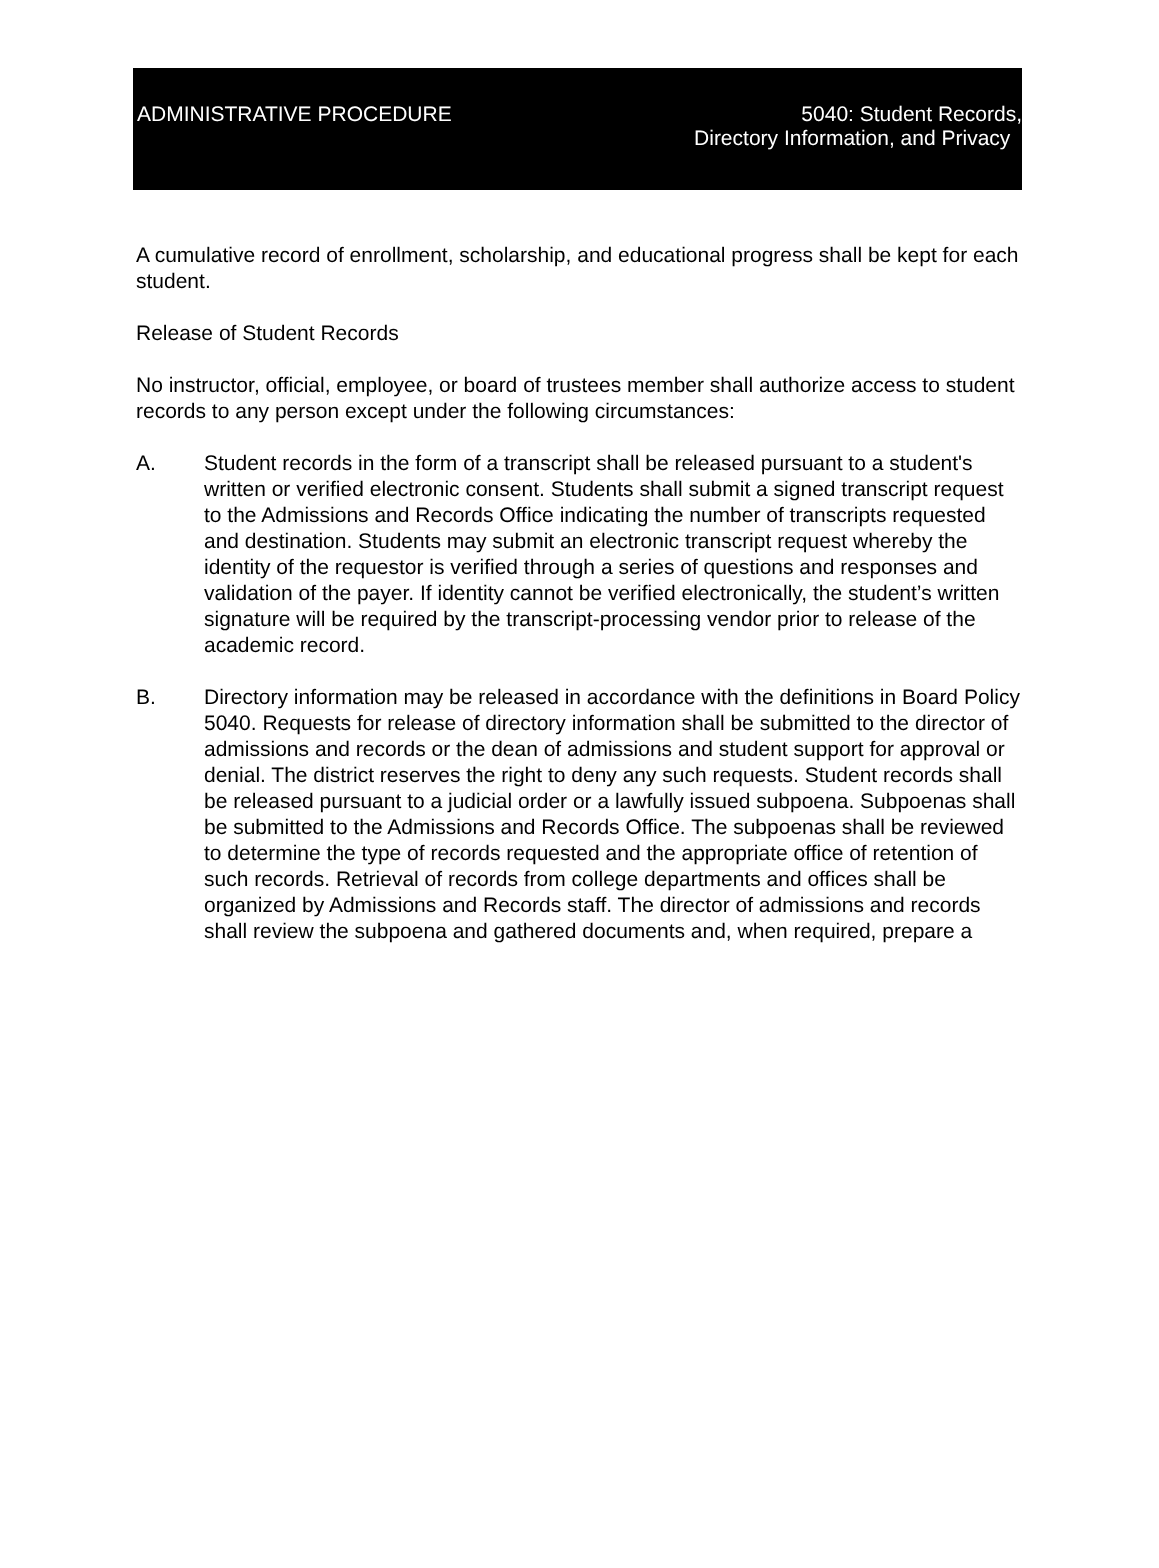ADMINISTRATIVE PROCEDURE 5040: Student Records,
Directory Information, and Privacy
A cumulative record of enrollment, scholarship, and educational progress shall be kept for each student.
Release of Student Records
No instructor, official, employee, or board of trustees member shall authorize access to student records to any person except under the following circumstances:
A. Student records in the form of a transcript shall be released pursuant to a student's written or verified electronic consent. Students shall submit a signed transcript request to the Admissions and Records Office indicating the number of transcripts requested and destination. Students may submit an electronic transcript request whereby the identity of the requestor is verified through a series of questions and responses and validation of the payer. If identity cannot be verified electronically, the student’s written signature will be required by the transcript-processing vendor prior to release of the academic record.
B. Directory information may be released in accordance with the definitions in Board Policy 5040. Requests for release of directory information shall be submitted to the director of admissions and records or the dean of admissions and student support for approval or denial. The district reserves the right to deny any such requests. Student records shall be released pursuant to a judicial order or a lawfully issued subpoena. Subpoenas shall be submitted to the Admissions and Records Office. The subpoenas shall be reviewed to determine the type of records requested and the appropriate office of retention of such records. Retrieval of records from college departments and offices shall be organized by Admissions and Records staff. The director of admissions and records shall review the subpoena and gathered documents and, when required, prepare a